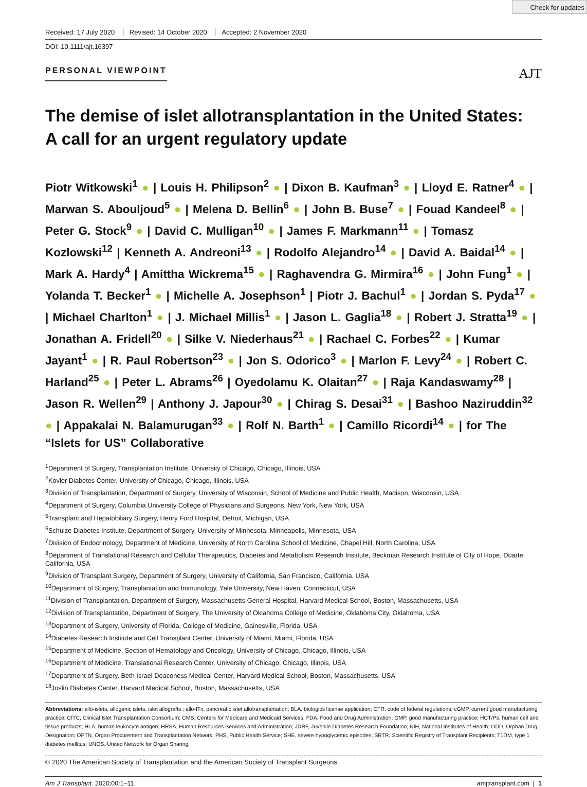Check for updates
Received: 17 July 2020 Revised: 14 October 2020 Accepted: 2 November 2020
DOI: 10.1111/ajt.16397
PERSONAL VIEWPOINT AJT
The demise of islet allotransplantation in the United States:
A call for an urgent regulatory update
Piotr Witkowski<sup>1</sup> ● | Louis H. Philipson<sup>2</sup> ● | Dixon B. Kaufman<sup>3</sup> ● | Lloyd E. Ratner<sup>4</sup> ● | Marwan S. Abouljoud<sup>5</sup> ● | Melena D. Bellin<sup>6</sup> ● | John B. Buse<sup>7</sup> ● | Fouad Kandeel<sup>8</sup> ● | Peter G. Stock<sup>9</sup> ● | David C. Mulligan<sup>10</sup> ● | James F. Markmann<sup>11</sup> ● | Tomasz Kozlowski<sup>12</sup> | Kenneth A. Andreoni<sup>13</sup> ● | Rodolfo Alejandro<sup>14</sup> ● | David A. Baidal<sup>14</sup> ● | Mark A. Hardy<sup>4</sup> | Amittha Wickrema<sup>15</sup> ● | Raghavendra G. Mirmira<sup>16</sup> ● | John Fung<sup>1</sup> ● | Yolanda T. Becker<sup>1</sup> ● | Michelle A. Josephson<sup>1</sup> | Piotr J. Bachul<sup>1</sup> ● | Jordan S. Pyda<sup>17</sup> ● | Michael Charlton<sup>1</sup> ● | J. Michael Millis<sup>1</sup> ● | Jason L. Gaglia<sup>18</sup> ● | Robert J. Stratta<sup>19</sup> ● | Jonathan A. Fridell<sup>20</sup> ● | Silke V. Niederhaus<sup>21</sup> ● | Rachael C. Forbes<sup>22</sup> ● | Kumar Jayant<sup>1</sup> ● | R. Paul Robertson<sup>23</sup> ● | Jon S. Odorico<sup>3</sup> ● | Marlon F. Levy<sup>24</sup> ● | Robert C. Harland<sup>25</sup> ● | Peter L. Abrams<sup>26</sup> | Oyedolamu K. Olaitan<sup>27</sup> ● | Raja Kandaswamy<sup>28</sup> | Jason R. Wellen<sup>29</sup> | Anthony J. Japour<sup>30</sup> ● | Chirag S. Desai<sup>31</sup> ● | Bashoo Naziruddin<sup>32</sup> ● | Appakalai N. Balamurugan<sup>33</sup> ● | Rolf N. Barth<sup>1</sup> ● | Camillo Ricordi<sup>14</sup> ● | for The “Islets for US” Collaborative
<sup>1</sup> Department of Surgery, Transplantation Institute, University of Chicago, Chicago, Illinois, USA
<sup>2</sup> Kovler Diabetes Center, University of Chicago, Chicago, Illinois, USA
<sup>3</sup> Division of Transplantation, Department of Surgery, University of Wisconsin, School of Medicine and Public Health, Madison, Wisconsin, USA
<sup>4</sup> Department of Surgery, Columbia University College of Physicians and Surgeons, New York, New York, USA
<sup>5</sup> Transplant and Hepatobiliary Surgery, Henry Ford Hospital, Detroit, Michigan, USA
<sup>6</sup> Schulze Diabetes Institute, Department of Surgery, University of Minnesota, Minneapolis, Minnesota, USA
<sup>7</sup> Division of Endocrinology, Department of Medicine, University of North Carolina School of Medicine, Chapel Hill, North Carolina, USA
<sup>8</sup> Department of Translational Research and Cellular Therapeutics, Diabetes and Metabolism Research Institute, Beckman Research Institute of City of Hope, Duarte, California, USA
<sup>9</sup> Division of Transplant Surgery, Department of Surgery, University of California, San Francisco, California, USA
<sup>10</sup> Department of Surgery, Transplantation and Immunology, Yale University, New Haven, Connecticut, USA
<sup>11</sup> Division of Transplantation, Department of Surgery, Massachusetts General Hospital, Harvard Medical School, Boston, Massachusetts, USA
<sup>12</sup> Division of Transplantation, Department of Surgery, The University of Oklahoma College of Medicine, Oklahoma City, Oklahoma, USA
<sup>13</sup> Department of Surgery, University of Florida, College of Medicine, Gainesville, Florida, USA
<sup>14</sup> Diabetes Research Institute and Cell Transplant Center, University of Miami, Miami, Florida, USA
<sup>15</sup> Department of Medicine, Section of Hematology and Oncology, University of Chicago, Chicago, Illinois, USA
<sup>16</sup> Department of Medicine, Translational Research Center, University of Chicago, Chicago, Illinois, USA
<sup>17</sup> Department of Surgery, Beth Israel Deaconess Medical Center, Harvard Medical School, Boston, Massachusetts, USA
<sup>18</sup> Joslin Diabetes Center, Harvard Medical School, Boston, Massachusetts, USA
Abbreviations: allo-islets, allogenic islets, islet allografts ; allo-ITx, pancreatic islet allotransplantation; BLA, biologics license application; CFR, code of federal regulations; cGMP, current good manufacturing practice; CITC, Clinical Islet Transplantation Consortium; CMS, Centers for Medicare and Medicaid Services; FDA, Food and Drug Administration; GMP, good manufacturing practice; HCT/Ps, human cell and tissue products; HLA, human leukocyte antigen; HRSA, Human Resources Services and Administration; JDRF, Juvenile Diabetes Research Foundation; NIH, National Institutes of Health; ODD, Orphan Drug Designation; OPTN, Organ Procurement and Transplantation Network; PHS, Public Health Service; SHE, severe hypoglycemic episodes; SRTR, Scientific Registry of Transplant Recipients; T1DM, type 1 diabetes mellitus; UNOS, United Network for Organ Sharing.
© 2020 The American Society of Transplantation and the American Society of Transplant Surgeons
Am J Transplant. 2020;00:1–11. amjtransplant.com | 1